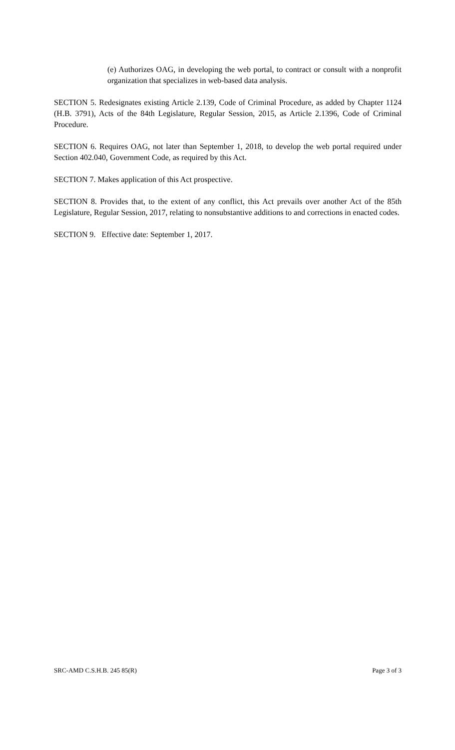(e) Authorizes OAG, in developing the web portal, to contract or consult with a nonprofit organization that specializes in web-based data analysis.
SECTION 5. Redesignates existing Article 2.139, Code of Criminal Procedure, as added by Chapter 1124 (H.B. 3791), Acts of the 84th Legislature, Regular Session, 2015, as Article 2.1396, Code of Criminal Procedure.
SECTION 6. Requires OAG, not later than September 1, 2018, to develop the web portal required under Section 402.040, Government Code, as required by this Act.
SECTION 7. Makes application of this Act prospective.
SECTION 8. Provides that, to the extent of any conflict, this Act prevails over another Act of the 85th Legislature, Regular Session, 2017, relating to nonsubstantive additions to and corrections in enacted codes.
SECTION 9. Effective date: September 1, 2017.
SRC-AMD C.S.H.B. 245 85(R) Page 3 of 3